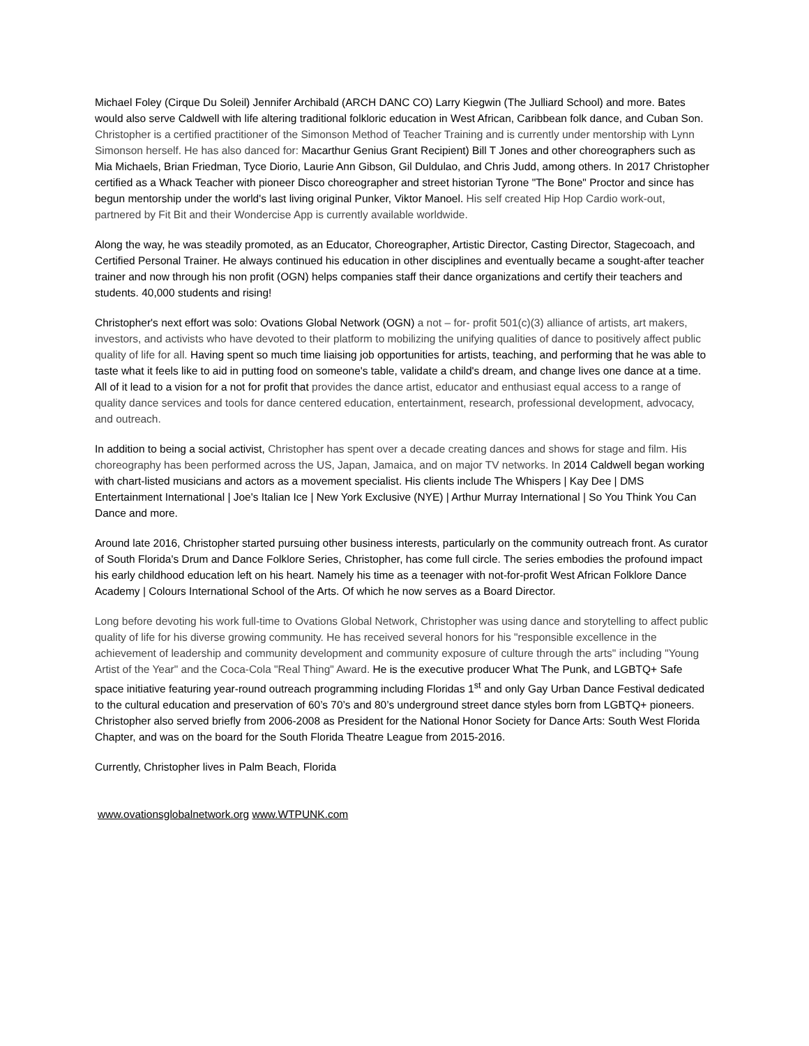Michael Foley (Cirque Du Soleil) Jennifer Archibald (ARCH DANC CO) Larry Kiegwin (The Julliard School) and more. Bates would also serve Caldwell with life altering traditional folkloric education in West African, Caribbean folk dance, and Cuban Son. Christopher is a certified practitioner of the Simonson Method of Teacher Training and is currently under mentorship with Lynn Simonson herself. He has also danced for: Macarthur Genius Grant Recipient) Bill T Jones and other choreographers such as Mia Michaels, Brian Friedman, Tyce Diorio, Laurie Ann Gibson, Gil Duldulao, and Chris Judd, among others. In 2017 Christopher certified as a Whack Teacher with pioneer Disco choreographer and street historian Tyrone "The Bone" Proctor and since has begun mentorship under the world's last living original Punker, Viktor Manoel. His self created Hip Hop Cardio work-out, partnered by Fit Bit and their Wondercise App is currently available worldwide.
Along the way, he was steadily promoted, as an Educator, Choreographer, Artistic Director, Casting Director, Stagecoach, and Certified Personal Trainer. He always continued his education in other disciplines and eventually became a sought-after teacher trainer and now through his non profit (OGN) helps companies staff their dance organizations and certify their teachers and students. 40,000 students and rising!
Christopher's next effort was solo: Ovations Global Network (OGN) a not – for- profit 501(c)(3) alliance of artists, art makers, investors, and activists who have devoted to their platform to mobilizing the unifying qualities of dance to positively affect public quality of life for all. Having spent so much time liaising job opportunities for artists, teaching, and performing that he was able to taste what it feels like to aid in putting food on someone's table, validate a child's dream, and change lives one dance at a time. All of it lead to a vision for a not for profit that provides the dance artist, educator and enthusiast equal access to a range of quality dance services and tools for dance centered education, entertainment, research, professional development, advocacy, and outreach.
In addition to being a social activist, Christopher has spent over a decade creating dances and shows for stage and film. His choreography has been performed across the US, Japan, Jamaica, and on major TV networks. In 2014 Caldwell began working with chart-listed musicians and actors as a movement specialist. His clients include The Whispers | Kay Dee | DMS Entertainment International | Joe's Italian Ice | New York Exclusive (NYE) | Arthur Murray International | So You Think You Can Dance and more.
Around late 2016, Christopher started pursuing other business interests, particularly on the community outreach front. As curator of South Florida's Drum and Dance Folklore Series, Christopher, has come full circle. The series embodies the profound impact his early childhood education left on his heart. Namely his time as a teenager with not-for-profit West African Folklore Dance Academy | Colours International School of the Arts. Of which he now serves as a Board Director.
Long before devoting his work full-time to Ovations Global Network, Christopher was using dance and storytelling to affect public quality of life for his diverse growing community. He has received several honors for his "responsible excellence in the achievement of leadership and community development and community exposure of culture through the arts" including "Young Artist of the Year" and the Coca-Cola "Real Thing" Award. He is the executive producer What The Punk, and LGBTQ+ Safe space initiative featuring year-round outreach programming including Floridas 1<sup>st</sup> and only Gay Urban Dance Festival dedicated to the cultural education and preservation of 60’s 70’s and 80’s underground street dance styles born from LGBTQ+ pioneers. Christopher also served briefly from 2006-2008 as President for the National Honor Society for Dance Arts: South West Florida Chapter, and was on the board for the South Florida Theatre League from 2015-2016.
Currently, Christopher lives in Palm Beach, Florida
www.ovationsglobalnetwork.org www.WTPUNK.com